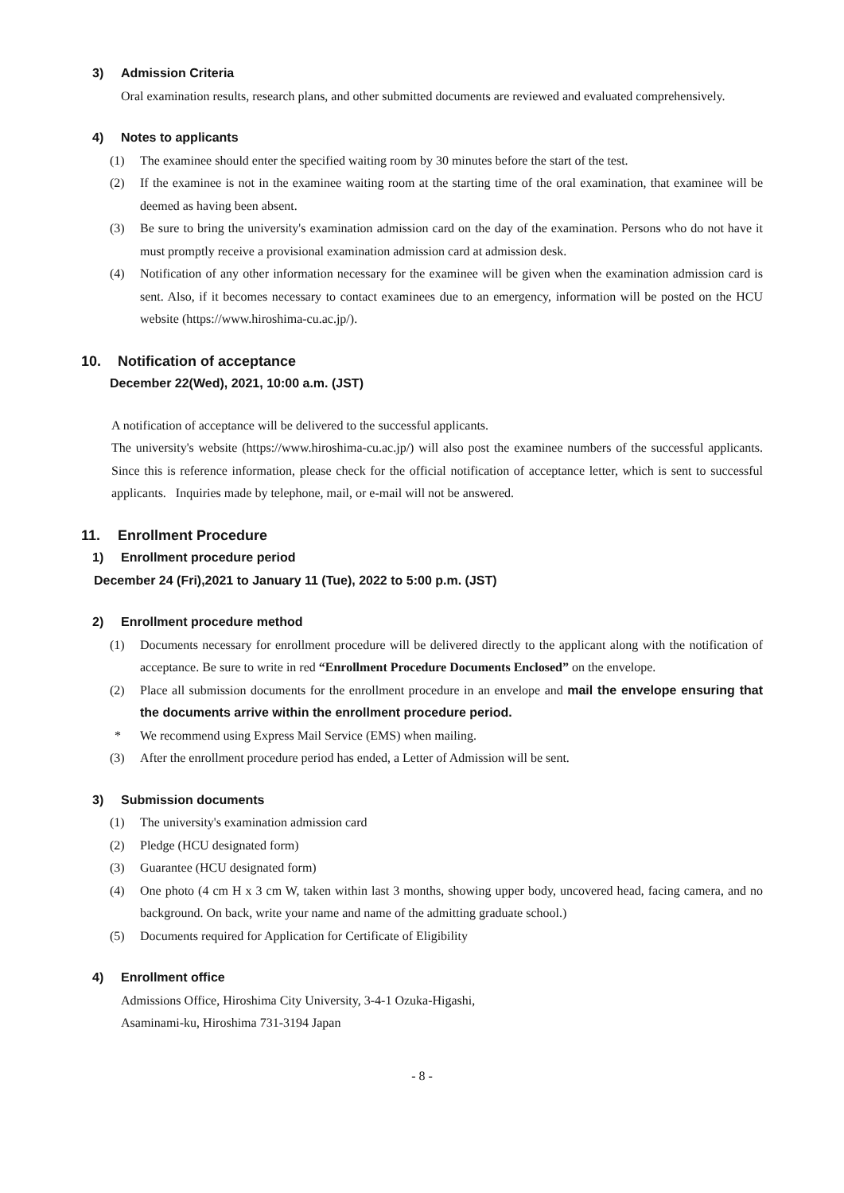3) Admission Criteria
Oral examination results, research plans, and other submitted documents are reviewed and evaluated comprehensively.
4) Notes to applicants
(1) The examinee should enter the specified waiting room by 30 minutes before the start of the test.
(2) If the examinee is not in the examinee waiting room at the starting time of the oral examination, that examinee will be deemed as having been absent.
(3) Be sure to bring the university's examination admission card on the day of the examination. Persons who do not have it must promptly receive a provisional examination admission card at admission desk.
(4) Notification of any other information necessary for the examinee will be given when the examination admission card is sent. Also, if it becomes necessary to contact examinees due to an emergency, information will be posted on the HCU website (https://www.hiroshima-cu.ac.jp/).
10. Notification of acceptance
December 22(Wed), 2021, 10:00 a.m. (JST)
A notification of acceptance will be delivered to the successful applicants.
The university's website (https://www.hiroshima-cu.ac.jp/) will also post the examinee numbers of the successful applicants. Since this is reference information, please check for the official notification of acceptance letter, which is sent to successful applicants. Inquiries made by telephone, mail, or e-mail will not be answered.
11. Enrollment Procedure
1) Enrollment procedure period
December 24 (Fri),2021 to January 11 (Tue), 2022 to 5:00 p.m. (JST)
2) Enrollment procedure method
(1) Documents necessary for enrollment procedure will be delivered directly to the applicant along with the notification of acceptance. Be sure to write in red “Enrollment Procedure Documents Enclosed” on the envelope.
(2) Place all submission documents for the enrollment procedure in an envelope and mail the envelope ensuring that the documents arrive within the enrollment procedure period.
* We recommend using Express Mail Service (EMS) when mailing.
(3) After the enrollment procedure period has ended, a Letter of Admission will be sent.
3) Submission documents
(1) The university's examination admission card
(2) Pledge (HCU designated form)
(3) Guarantee (HCU designated form)
(4) One photo (4 cm H x 3 cm W, taken within last 3 months, showing upper body, uncovered head, facing camera, and no background. On back, write your name and name of the admitting graduate school.)
(5) Documents required for Application for Certificate of Eligibility
4) Enrollment office
Admissions Office, Hiroshima City University, 3-4-1 Ozuka-Higashi,
Asaminami-ku, Hiroshima 731-3194 Japan
- 8 -